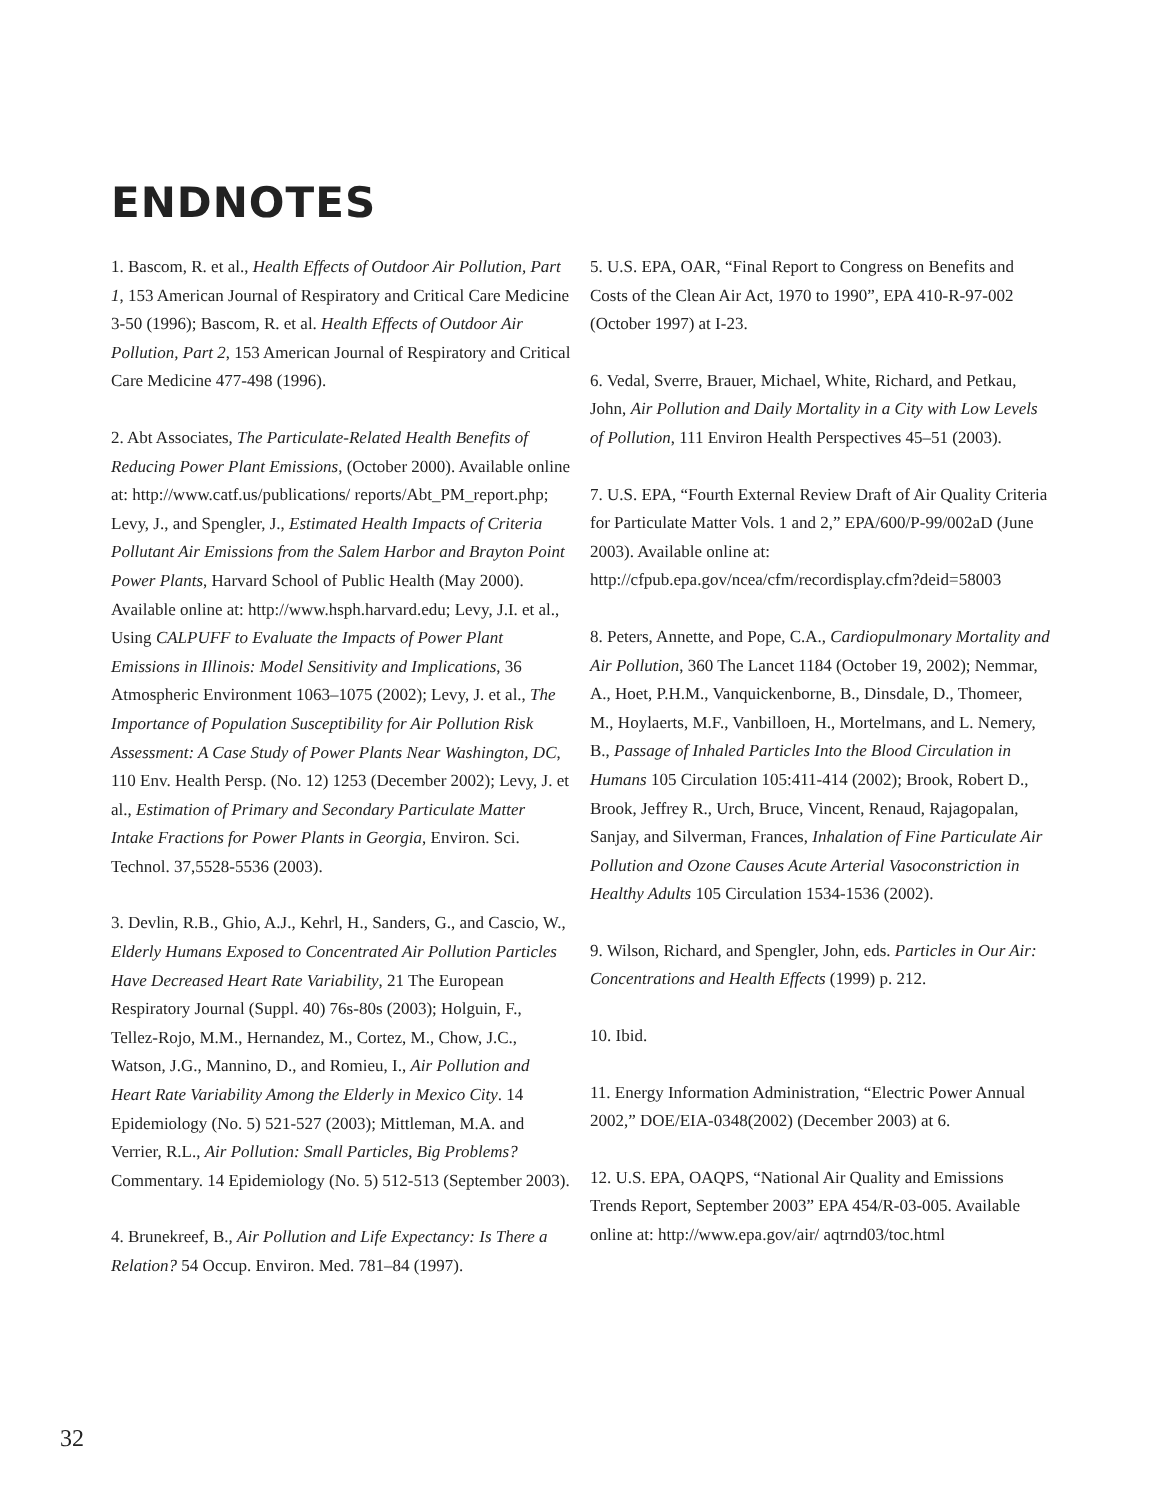ENDNOTES
1. Bascom, R. et al., Health Effects of Outdoor Air Pollution, Part 1, 153 American Journal of Respiratory and Critical Care Medicine 3-50 (1996); Bascom, R. et al. Health Effects of Outdoor Air Pollution, Part 2, 153 American Journal of Respiratory and Critical Care Medicine 477-498 (1996).
2. Abt Associates, The Particulate-Related Health Benefits of Reducing Power Plant Emissions, (October 2000). Available online at: http://www.catf.us/publications/ reports/Abt_PM_report.php; Levy, J., and Spengler, J., Estimated Health Impacts of Criteria Pollutant Air Emissions from the Salem Harbor and Brayton Point Power Plants, Harvard School of Public Health (May 2000). Available online at: http://www.hsph.harvard.edu; Levy, J.I. et al., Using CALPUFF to Evaluate the Impacts of Power Plant Emissions in Illinois: Model Sensitivity and Implications, 36 Atmospheric Environment 1063–1075 (2002); Levy, J. et al., The Importance of Population Susceptibility for Air Pollution Risk Assessment: A Case Study of Power Plants Near Washington, DC, 110 Env. Health Persp. (No. 12) 1253 (December 2002); Levy, J. et al., Estimation of Primary and Secondary Particulate Matter Intake Fractions for Power Plants in Georgia, Environ. Sci. Technol. 37,5528-5536 (2003).
3. Devlin, R.B., Ghio, A.J., Kehrl, H., Sanders, G., and Cascio, W., Elderly Humans Exposed to Concentrated Air Pollution Particles Have Decreased Heart Rate Variability, 21 The European Respiratory Journal (Suppl. 40) 76s-80s (2003); Holguin, F., Tellez-Rojo, M.M., Hernandez, M., Cortez, M., Chow, J.C., Watson, J.G., Mannino, D., and Romieu, I., Air Pollution and Heart Rate Variability Among the Elderly in Mexico City. 14 Epidemiology (No. 5) 521-527 (2003); Mittleman, M.A. and Verrier, R.L., Air Pollution: Small Particles, Big Problems? Commentary. 14 Epidemiology (No. 5) 512-513 (September 2003).
4. Brunekreef, B., Air Pollution and Life Expectancy: Is There a Relation? 54 Occup. Environ. Med. 781–84 (1997).
5. U.S. EPA, OAR, “Final Report to Congress on Benefits and Costs of the Clean Air Act, 1970 to 1990”, EPA 410-R-97-002 (October 1997) at I-23.
6. Vedal, Sverre, Brauer, Michael, White, Richard, and Petkau, John, Air Pollution and Daily Mortality in a City with Low Levels of Pollution, 111 Environ Health Perspectives 45–51 (2003).
7. U.S. EPA, “Fourth External Review Draft of Air Quality Criteria for Particulate Matter Vols. 1 and 2,” EPA/600/P-99/002aD (June 2003). Available online at: http://cfpub.epa.gov/ncea/cfm/recordisplay.cfm?deid=58003
8. Peters, Annette, and Pope, C.A., Cardiopulmonary Mortality and Air Pollution, 360 The Lancet 1184 (October 19, 2002); Nemmar, A., Hoet, P.H.M., Vanquickenborne, B., Dinsdale, D., Thomeer, M., Hoylaerts, M.F., Vanbilloen, H., Mortelmans, and L. Nemery, B., Passage of Inhaled Particles Into the Blood Circulation in Humans 105 Circulation 105:411-414 (2002); Brook, Robert D., Brook, Jeffrey R., Urch, Bruce, Vincent, Renaud, Rajagopalan, Sanjay, and Silverman, Frances, Inhalation of Fine Particulate Air Pollution and Ozone Causes Acute Arterial Vasoconstriction in Healthy Adults 105 Circulation 1534-1536 (2002).
9. Wilson, Richard, and Spengler, John, eds. Particles in Our Air: Concentrations and Health Effects (1999) p. 212.
10. Ibid.
11. Energy Information Administration, “Electric Power Annual 2002,” DOE/EIA-0348(2002) (December 2003) at 6.
12. U.S. EPA, OAQPS, “National Air Quality and Emissions Trends Report, September 2003” EPA 454/R-03-005. Available online at: http://www.epa.gov/air/ aqtrnd03/toc.html
32